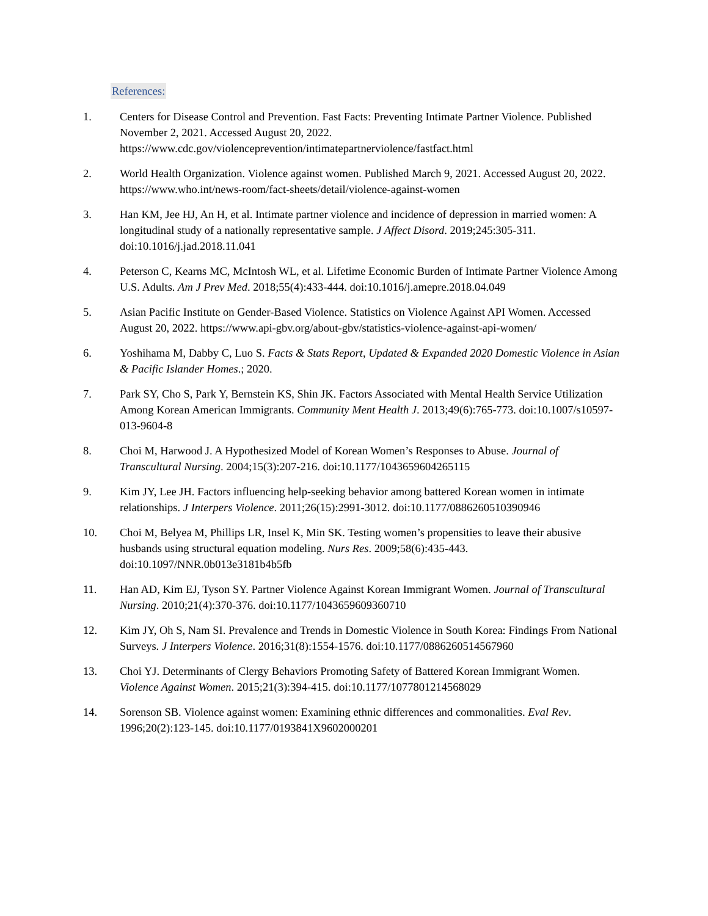References:
1. Centers for Disease Control and Prevention. Fast Facts: Preventing Intimate Partner Violence. Published November 2, 2021. Accessed August 20, 2022. https://www.cdc.gov/violenceprevention/intimatepartnerviolence/fastfact.html
2. World Health Organization. Violence against women. Published March 9, 2021. Accessed August 20, 2022. https://www.who.int/news-room/fact-sheets/detail/violence-against-women
3. Han KM, Jee HJ, An H, et al. Intimate partner violence and incidence of depression in married women: A longitudinal study of a nationally representative sample. J Affect Disord. 2019;245:305-311. doi:10.1016/j.jad.2018.11.041
4. Peterson C, Kearns MC, McIntosh WL, et al. Lifetime Economic Burden of Intimate Partner Violence Among U.S. Adults. Am J Prev Med. 2018;55(4):433-444. doi:10.1016/j.amepre.2018.04.049
5. Asian Pacific Institute on Gender-Based Violence. Statistics on Violence Against API Women. Accessed August 20, 2022. https://www.api-gbv.org/about-gbv/statistics-violence-against-api-women/
6. Yoshihama M, Dabby C, Luo S. Facts & Stats Report, Updated & Expanded 2020 Domestic Violence in Asian & Pacific Islander Homes.; 2020.
7. Park SY, Cho S, Park Y, Bernstein KS, Shin JK. Factors Associated with Mental Health Service Utilization Among Korean American Immigrants. Community Ment Health J. 2013;49(6):765-773. doi:10.1007/s10597-013-9604-8
8. Choi M, Harwood J. A Hypothesized Model of Korean Women’s Responses to Abuse. Journal of Transcultural Nursing. 2004;15(3):207-216. doi:10.1177/1043659604265115
9. Kim JY, Lee JH. Factors influencing help-seeking behavior among battered Korean women in intimate relationships. J Interpers Violence. 2011;26(15):2991-3012. doi:10.1177/0886260510390946
10. Choi M, Belyea M, Phillips LR, Insel K, Min SK. Testing women’s propensities to leave their abusive husbands using structural equation modeling. Nurs Res. 2009;58(6):435-443. doi:10.1097/NNR.0b013e3181b4b5fb
11. Han AD, Kim EJ, Tyson SY. Partner Violence Against Korean Immigrant Women. Journal of Transcultural Nursing. 2010;21(4):370-376. doi:10.1177/1043659609360710
12. Kim JY, Oh S, Nam SI. Prevalence and Trends in Domestic Violence in South Korea: Findings From National Surveys. J Interpers Violence. 2016;31(8):1554-1576. doi:10.1177/0886260514567960
13. Choi YJ. Determinants of Clergy Behaviors Promoting Safety of Battered Korean Immigrant Women. Violence Against Women. 2015;21(3):394-415. doi:10.1177/1077801214568029
14. Sorenson SB. Violence against women: Examining ethnic differences and commonalities. Eval Rev. 1996;20(2):123-145. doi:10.1177/0193841X9602000201